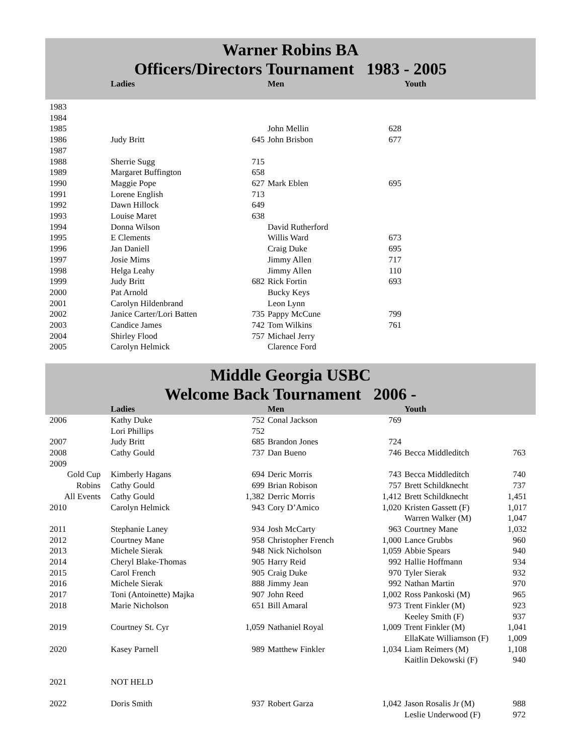Warner Robins BA
Officers/Directors Tournament 1983 - 2005
| | Ladies | | Men | | Youth | |
| 1983 | | | | | | |
| 1984 | | | | | | |
| 1985 | | | John Mellin | 628 | | |
| 1986 | Judy Britt | 645 | John Brisbon | 677 | | |
| 1987 | | | | | | |
| 1988 | Sherrie Sugg | 715 | | | | |
| 1989 | Margaret Buffington | 658 | | | | |
| 1990 | Maggie Pope | 627 | Mark Eblen | 695 | | |
| 1991 | Lorene English | 713 | | | | |
| 1992 | Dawn Hillock | 649 | | | | |
| 1993 | Louise Maret | 638 | | | | |
| 1994 | Donna Wilson | | David Rutherford | | | |
| 1995 | E Clements | | Willis Ward | 673 | | |
| 1996 | Jan Daniell | | Craig Duke | 695 | | |
| 1997 | Josie Mims | | Jimmy Allen | 717 | | |
| 1998 | Helga Leahy | | Jimmy Allen | 110 | | |
| 1999 | Judy Britt | 682 | Rick Fortin | 693 | | |
| 2000 | Pat Arnold | | Bucky Keys | | | |
| 2001 | Carolyn Hildenbrand | | Leon Lynn | | | |
| 2002 | Janice Carter/Lori Batten | 735 | Pappy McCune | 799 | | |
| 2003 | Candice James | 742 | Tom Wilkins | 761 | | |
| 2004 | Shirley Flood | 757 | Michael Jerry | | | |
| 2005 | Carolyn Helmick | | Clarence Ford | | | |
Middle Georgia USBC
Welcome Back Tournament 2006 -
| | Ladies | | Men | | Youth | |
| 2006 | Kathy Duke | 752 | Conal Jackson | 769 | | |
| | Lori Phillips | 752 | | | | |
| 2007 | Judy Britt | 685 | Brandon Jones | 724 | | |
| 2008 | Cathy Gould | 737 | Dan Bueno | 746 | Becca Middleditch | 763 |
| 2009 | | | | | | |
| Gold Cup | Kimberly Hagans | 694 | Deric Morris | 743 | Becca Middleditch | 740 |
| Robins | Cathy Gould | 699 | Brian Robison | 757 | Brett Schildknecht | 737 |
| All Events | Cathy Gould | 1,382 | Derric Morris | 1,412 | Brett Schildknecht | 1,451 |
| 2010 | Carolyn Helmick | 943 | Cory D’Amico | 1,020 | Kristen Gassett (F) | 1,017 |
| | | | | | Warren Walker (M) | 1,047 |
| 2011 | Stephanie Laney | 934 | Josh McCarty | 963 | Courtney Mane | 1,032 |
| 2012 | Courtney Mane | 958 | Christopher French | 1,000 | Lance Grubbs | 960 |
| 2013 | Michele Sierak | 948 | Nick Nicholson | 1,059 | Abbie Spears | 940 |
| 2014 | Cheryl Blake-Thomas | 905 | Harry Reid | 992 | Hallie Hoffmann | 934 |
| 2015 | Carol French | 905 | Craig Duke | 970 | Tyler Sierak | 932 |
| 2016 | Michele Sierak | 888 | Jimmy Jean | 992 | Nathan Martin | 970 |
| 2017 | Toni (Antoinette) Majka | 907 | John Reed | 1,002 | Ross Pankoski (M) | 965 |
| 2018 | Marie Nicholson | 651 | Bill Amaral | 973 | Trent Finkler (M) | 923 |
| | | | | | Keeley Smith (F) | 937 |
| 2019 | Courtney St. Cyr | 1,059 | Nathaniel Royal | 1,009 | Trent Finkler (M) | 1,041 |
| | | | | | EllaKate Williamson (F) | 1,009 |
| 2020 | Kasey Parnell | 989 | Matthew Finkler | 1,034 | Liam Reimers (M) | 1,108 |
| | | | | | Kaitlin Dekowski (F) | 940 |
| 2021 | NOT HELD | | | | | |
| 2022 | Doris Smith | 937 | Robert Garza | 1,042 | Jason Rosalis Jr (M) | 988 |
| | | | | | Leslie Underwood (F) | 972 |